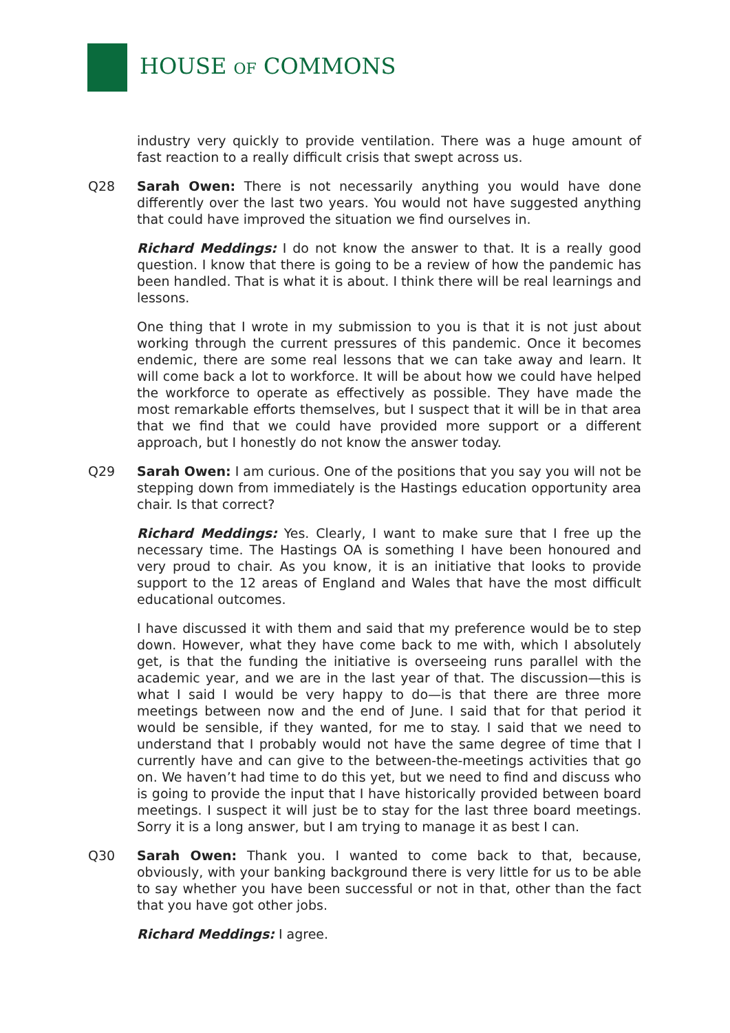HOUSE OF COMMONS
industry very quickly to provide ventilation. There was a huge amount of fast reaction to a really difficult crisis that swept across us.
Q28 Sarah Owen: There is not necessarily anything you would have done differently over the last two years. You would not have suggested anything that could have improved the situation we find ourselves in.
Richard Meddings: I do not know the answer to that. It is a really good question. I know that there is going to be a review of how the pandemic has been handled. That is what it is about. I think there will be real learnings and lessons.
One thing that I wrote in my submission to you is that it is not just about working through the current pressures of this pandemic. Once it becomes endemic, there are some real lessons that we can take away and learn. It will come back a lot to workforce. It will be about how we could have helped the workforce to operate as effectively as possible. They have made the most remarkable efforts themselves, but I suspect that it will be in that area that we find that we could have provided more support or a different approach, but I honestly do not know the answer today.
Q29 Sarah Owen: I am curious. One of the positions that you say you will not be stepping down from immediately is the Hastings education opportunity area chair. Is that correct?
Richard Meddings: Yes. Clearly, I want to make sure that I free up the necessary time. The Hastings OA is something I have been honoured and very proud to chair. As you know, it is an initiative that looks to provide support to the 12 areas of England and Wales that have the most difficult educational outcomes.
I have discussed it with them and said that my preference would be to step down. However, what they have come back to me with, which I absolutely get, is that the funding the initiative is overseeing runs parallel with the academic year, and we are in the last year of that. The discussion—this is what I said I would be very happy to do—is that there are three more meetings between now and the end of June. I said that for that period it would be sensible, if they wanted, for me to stay. I said that we need to understand that I probably would not have the same degree of time that I currently have and can give to the between-the-meetings activities that go on. We haven’t had time to do this yet, but we need to find and discuss who is going to provide the input that I have historically provided between board meetings. I suspect it will just be to stay for the last three board meetings. Sorry it is a long answer, but I am trying to manage it as best I can.
Q30 Sarah Owen: Thank you. I wanted to come back to that, because, obviously, with your banking background there is very little for us to be able to say whether you have been successful or not in that, other than the fact that you have got other jobs.
Richard Meddings: I agree.